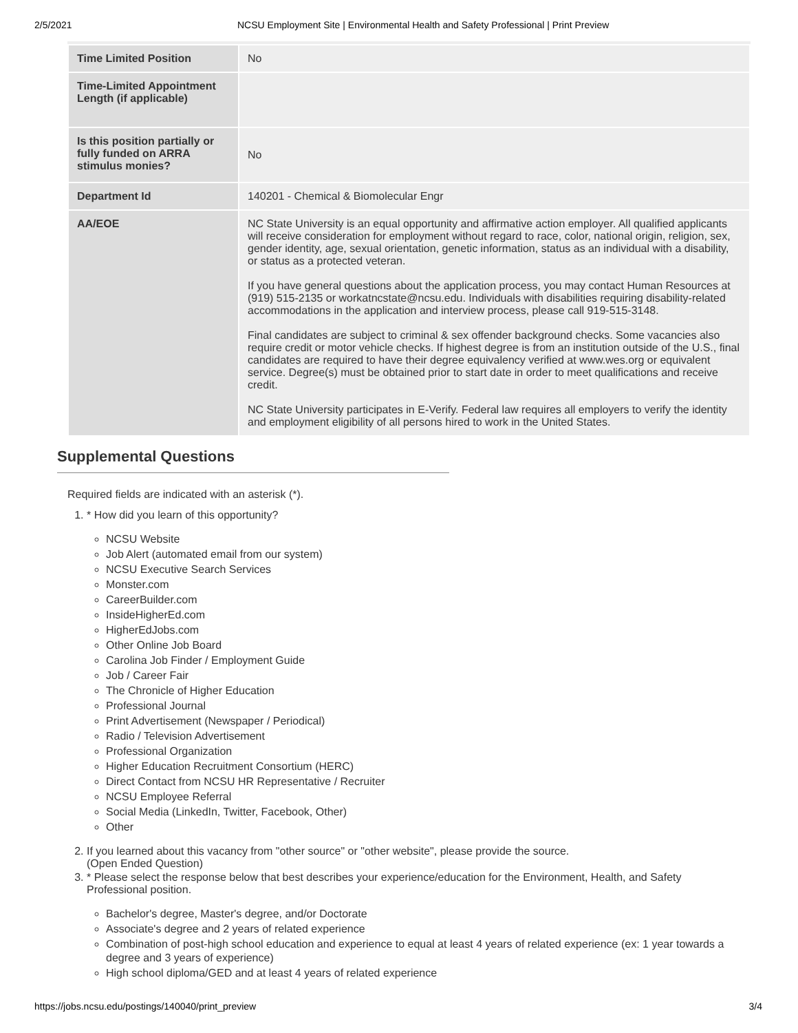2/5/2021 NCSU Employment Site | Environmental Health and Safety Professional | Print Preview
| Time Limited Position | No |
| Time-Limited Appointment Length (if applicable) | |
| Is this position partially or fully funded on ARRA stimulus monies? | No |
| Department Id | 140201 - Chemical & Biomolecular Engr |
| AA/EOE | NC State University is an equal opportunity and affirmative action employer. All qualified applicants will receive consideration for employment without regard to race, color, national origin, religion, sex, gender identity, age, sexual orientation, genetic information, status as an individual with a disability, or status as a protected veteran. If you have general questions about the application process, you may contact Human Resources at (919) 515-2135 or workatncstate@ncsu.edu. Individuals with disabilities requiring disability-related accommodations in the application and interview process, please call 919-515-3148. Final candidates are subject to criminal & sex offender background checks. Some vacancies also require credit or motor vehicle checks. If highest degree is from an institution outside of the U.S., final candidates are required to have their degree equivalency verified at www.wes.org or equivalent service. Degree(s) must be obtained prior to start date in order to meet qualifications and receive credit. NC State University participates in E-Verify. Federal law requires all employers to verify the identity and employment eligibility of all persons hired to work in the United States. |
Supplemental Questions
Required fields are indicated with an asterisk (*).
1. * How did you learn of this opportunity?
NCSU Website
Job Alert (automated email from our system)
NCSU Executive Search Services
Monster.com
CareerBuilder.com
InsideHigherEd.com
HigherEdJobs.com
Other Online Job Board
Carolina Job Finder / Employment Guide
Job / Career Fair
The Chronicle of Higher Education
Professional Journal
Print Advertisement (Newspaper / Periodical)
Radio / Television Advertisement
Professional Organization
Higher Education Recruitment Consortium (HERC)
Direct Contact from NCSU HR Representative / Recruiter
NCSU Employee Referral
Social Media (LinkedIn, Twitter, Facebook, Other)
Other
2. If you learned about this vacancy from "other source" or "other website", please provide the source.
(Open Ended Question)
3. * Please select the response below that best describes your experience/education for the Environment, Health, and Safety Professional position.
Bachelor's degree, Master's degree, and/or Doctorate
Associate's degree and 2 years of related experience
Combination of post-high school education and experience to equal at least 4 years of related experience (ex: 1 year towards a degree and 3 years of experience)
High school diploma/GED and at least 4 years of related experience
https://jobs.ncsu.edu/postings/140040/print_preview 3/4